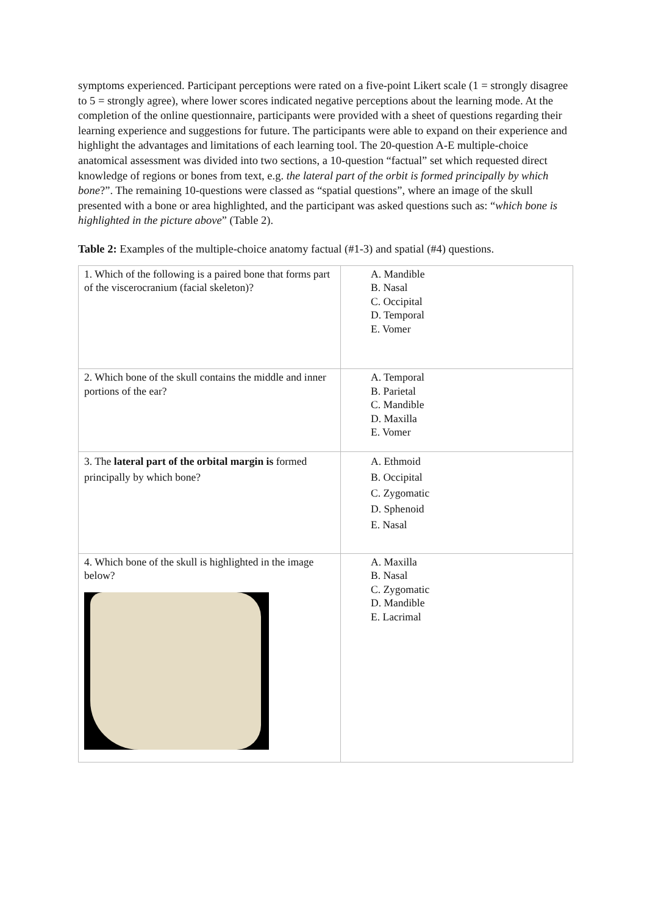symptoms experienced. Participant perceptions were rated on a five-point Likert scale (1 = strongly disagree to 5 = strongly agree), where lower scores indicated negative perceptions about the learning mode. At the completion of the online questionnaire, participants were provided with a sheet of questions regarding their learning experience and suggestions for future. The participants were able to expand on their experience and highlight the advantages and limitations of each learning tool. The 20-question A-E multiple-choice anatomical assessment was divided into two sections, a 10-question “factual” set which requested direct knowledge of regions or bones from text, e.g. the lateral part of the orbit is formed principally by which bone?”. The remaining 10-questions were classed as “spatial questions”, where an image of the skull presented with a bone or area highlighted, and the participant was asked questions such as: “which bone is highlighted in the picture above” (Table 2).
Table 2: Examples of the multiple-choice anatomy factual (#1-3) and spatial (#4) questions.
| 1. Which of the following is a paired bone that forms part of the viscerocranium (facial skeleton)? | A. Mandible B. Nasal C. Occipital D. Temporal E. Vomer |
| 2. Which bone of the skull contains the middle and inner portions of the ear? | A. Temporal B. Parietal C. Mandible D. Maxilla E. Vomer |
| 3. The lateral part of the orbital margin is formed principally by which bone? | A. Ethmoid B. Occipital C. Zygomatic D. Sphenoid E. Nasal |
| 4. Which bone of the skull is highlighted in the image below? | A. Maxilla B. Nasal C. Zygomatic D. Mandible E. Lacrimal |